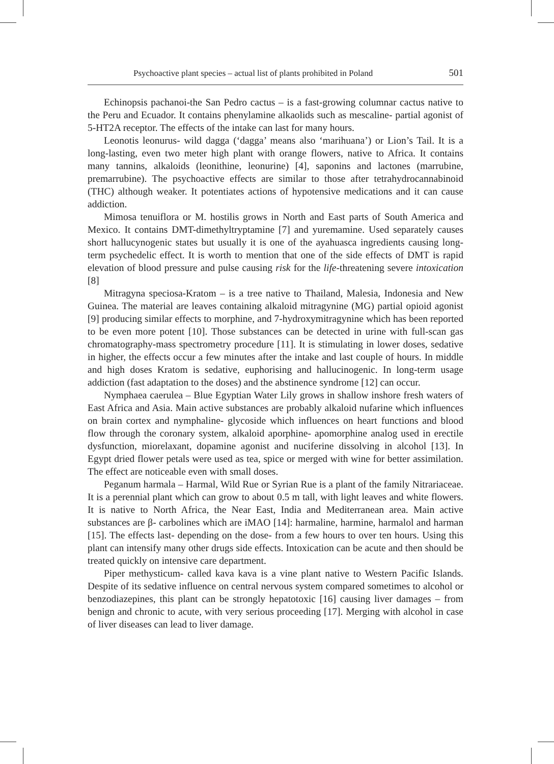Psychoactive plant species – actual list of plants prohibited in Poland 501
Echinopsis pachanoi-the San Pedro cactus – is a fast-growing columnar cactus native to the Peru and Ecuador. It contains phenylamine alkaolids such as mescaline- partial agonist of 5-HT2A receptor. The effects of the intake can last for many hours.
Leonotis leonurus- wild dagga (‘dagga’ means also ‘marihuana’) or Lion’s Tail. It is a long-lasting, even two meter high plant with orange flowers, native to Africa. It contains many tannins, alkaloids (leonithine, leonurine) [4], saponins and lactones (marrubine, premarrubine). The psychoactive effects are similar to those after tetrahydrocannabinoid (THC) although weaker. It potentiates actions of hypotensive medications and it can cause addiction.
Mimosa tenuiflora or M. hostilis grows in North and East parts of South America and Mexico. It contains DMT-dimethyltryptamine [7] and yuremamine. Used separately causes short hallucynogenic states but usually it is one of the ayahuasca ingredients causing long-term psychedelic effect. It is worth to mention that one of the side effects of DMT is rapid elevation of blood pressure and pulse causing risk for the life-threatening severe intoxication [8]
Mitragyna speciosa-Kratom – is a tree native to Thailand, Malesia, Indonesia and New Guinea. The material are leaves containing alkaloid mitragynine (MG) partial opioid agonist [9] producing similar effects to morphine, and 7-hydroxymitragynine which has been reported to be even more potent [10]. Those substances can be detected in urine with full-scan gas chromatography-mass spectrometry procedure [11]. It is stimulating in lower doses, sedative in higher, the effects occur a few minutes after the intake and last couple of hours. In middle and high doses Kratom is sedative, euphorising and hallucinogenic. In long-term usage addiction (fast adaptation to the doses) and the abstinence syndrome [12] can occur.
Nymphaea caerulea – Blue Egyptian Water Lily grows in shallow inshore fresh waters of East Africa and Asia. Main active substances are probably alkaloid nufarine which influences on brain cortex and nymphaline- glycoside which influences on heart functions and blood flow through the coronary system, alkaloid aporphine- apomorphine analog used in erectile dysfunction, miorelaxant, dopamine agonist and nuciferine dissolving in alcohol [13]. In Egypt dried flower petals were used as tea, spice or merged with wine for better assimilation. The effect are noticeable even with small doses.
Peganum harmala – Harmal, Wild Rue or Syrian Rue is a plant of the family Nitrariaceae. It is a perennial plant which can grow to about 0.5 m tall, with light leaves and white flowers. It is native to North Africa, the Near East, India and Mediterranean area. Main active substances are β- carbolines which are iMAO [14]: harmaline, harmine, harmalol and harman [15]. The effects last- depending on the dose- from a few hours to over ten hours. Using this plant can intensify many other drugs side effects. Intoxication can be acute and then should be treated quickly on intensive care department.
Piper methysticum- called kava kava is a vine plant native to Western Pacific Islands. Despite of its sedative influence on central nervous system compared sometimes to alcohol or benzodiazepines, this plant can be strongly hepatotoxic [16] causing liver damages – from benign and chronic to acute, with very serious proceeding [17]. Merging with alcohol in case of liver diseases can lead to liver damage.